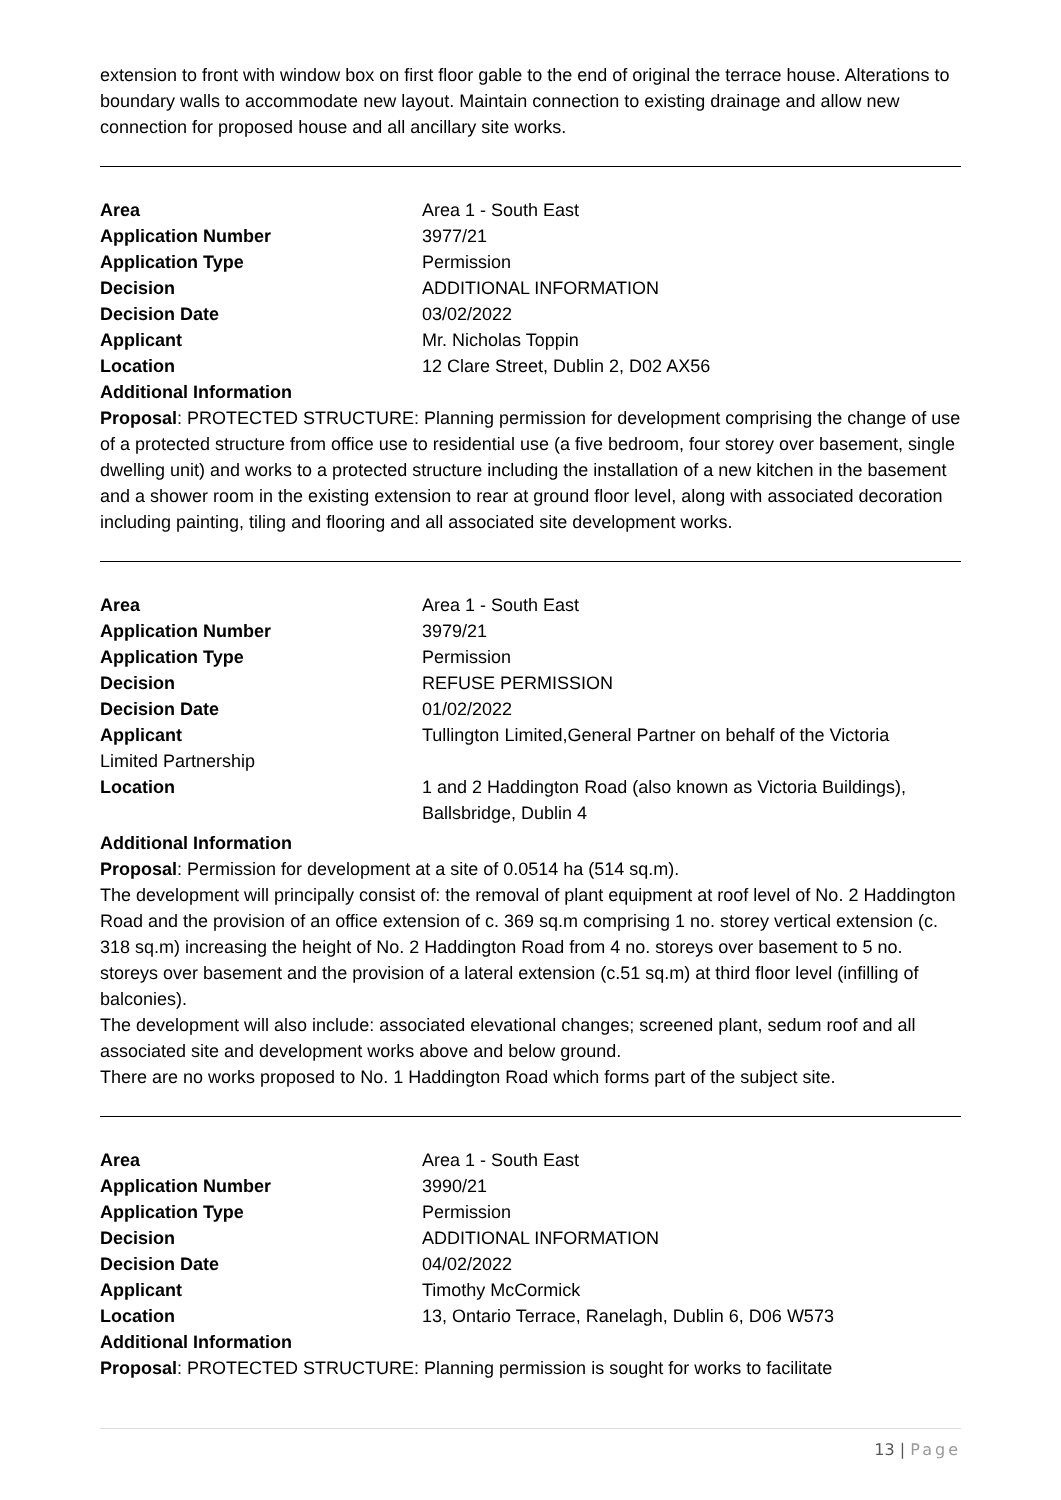extension to front with window box on first floor gable to the end of original the terrace house. Alterations to boundary walls to accommodate new layout. Maintain connection to existing drainage and allow new connection for proposed house and all ancillary site works.
Area Area 1 - South East
Application Number 3977/21
Application Type Permission
Decision ADDITIONAL INFORMATION
Decision Date 03/02/2022
Applicant Mr. Nicholas Toppin
Location 12 Clare Street, Dublin 2, D02 AX56
Additional Information
Proposal: PROTECTED STRUCTURE: Planning permission for development comprising the change of use of a protected structure from office use to residential use (a five bedroom, four storey over basement, single dwelling unit) and works to a protected structure including the installation of a new kitchen in the basement and a shower room in the existing extension to rear at ground floor level, along with associated decoration including painting, tiling and flooring and all associated site development works.
Area Area 1 - South East
Application Number 3979/21
Application Type Permission
Decision REFUSE PERMISSION
Decision Date 01/02/2022
Applicant Tullington Limited,General Partner on behalf of the Victoria
Limited Partnership
Location 1 and 2 Haddington Road (also known as Victoria Buildings), Ballsbridge, Dublin 4
Additional Information
Proposal: Permission for development at a site of 0.0514 ha (514 sq.m).
The development will principally consist of: the removal of plant equipment at roof level of No. 2 Haddington Road and the provision of an office extension of c. 369 sq.m comprising 1 no. storey vertical extension (c. 318 sq.m) increasing the height of No. 2 Haddington Road from 4 no. storeys over basement to 5 no. storeys over basement and the provision of a lateral extension (c.51 sq.m) at third floor level (infilling of balconies).
The development will also include: associated elevational changes; screened plant, sedum roof and all associated site and development works above and below ground.
There are no works proposed to No. 1 Haddington Road which forms part of the subject site.
Area Area 1 - South East
Application Number 3990/21
Application Type Permission
Decision ADDITIONAL INFORMATION
Decision Date 04/02/2022
Applicant Timothy McCormick
Location 13, Ontario Terrace, Ranelagh, Dublin 6, D06 W573
Additional Information
Proposal: PROTECTED STRUCTURE: Planning permission is sought for works to facilitate
13 | Page